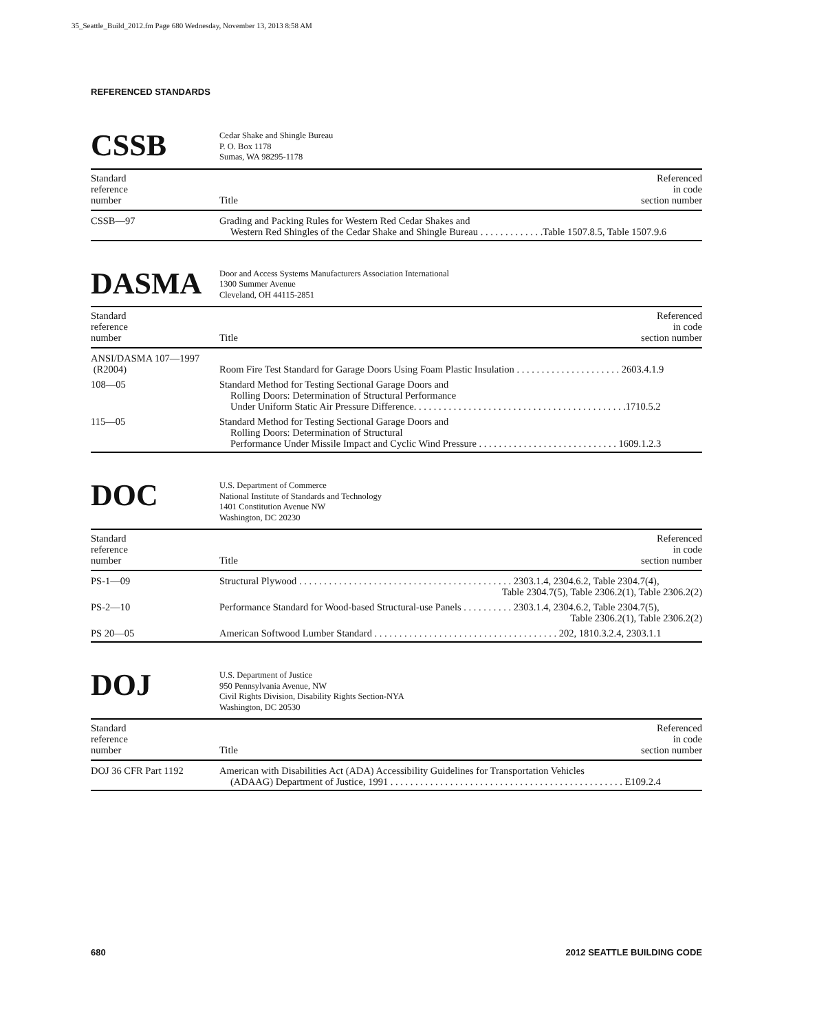35_Seattle_Build_2012.fm Page 680 Wednesday, November 13, 2013 8:58 AM
REFERENCED STANDARDS
CSSB
Cedar Shake and Shingle Bureau
P. O. Box 1178
Sumas, WA 98295-1178
| Standard reference number | Title | Referenced in code section number |
| --- | --- | --- |
| CSSB—97 | Grading and Packing Rules for Western Red Cedar Shakes and Western Red Shingles of the Cedar Shake and Shingle Bureau . . . . . . . . . . . . .Table 1507.8.5, Table 1507.9.6 | |
DASMA
Door and Access Systems Manufacturers Association International
1300 Summer Avenue
Cleveland, OH 44115-2851
| Standard reference number | Title | Referenced in code section number |
| --- | --- | --- |
| ANSI/DASMA 107—1997 (R2004) | Room Fire Test Standard for Garage Doors Using Foam Plastic Insulation . . . . . . . . . . . . . . . . . . . . . 2603.4.1.9 | |
| 108—05 | Standard Method for Testing Sectional Garage Doors and Rolling Doors: Determination of Structural Performance Under Uniform Static Air Pressure Difference. . . . . . . . . . . . . . . . . . . . . . . . . . . . . . . . . . . . . . . . . . .1710.5.2 | |
| 115—05 | Standard Method for Testing Sectional Garage Doors and Rolling Doors: Determination of Structural Performance Under Missile Impact and Cyclic Wind Pressure . . . . . . . . . . . . . . . . . . . . . . . . . . . . 1609.1.2.3 | |
DOC
U.S. Department of Commerce
National Institute of Standards and Technology
1401 Constitution Avenue NW
Washington, DC 20230
| Standard reference number | Title | Referenced in code section number |
| --- | --- | --- |
| PS-1—09 | Structural Plywood . . . . . . . . . . . . . . . . . . . . . . . . . . . . . . . . . . . . . . . . . . . 2303.1.4, 2304.6.2, Table 2304.7(4), Table 2304.7(5), Table 2306.2(1), Table 2306.2(2) | |
| PS-2—10 | Performance Standard for Wood-based Structural-use Panels . . . . . . . . . . 2303.1.4, 2304.6.2, Table 2304.7(5), Table 2306.2(1), Table 2306.2(2) | |
| PS 20—05 | American Softwood Lumber Standard . . . . . . . . . . . . . . . . . . . . . . . . . . . . . . . . . . . . . 202, 1810.3.2.4, 2303.1.1 | |
DOJ
U.S. Department of Justice
950 Pennsylvania Avenue, NW
Civil Rights Division, Disability Rights Section-NYA
Washington, DC 20530
| Standard reference number | Title | Referenced in code section number |
| --- | --- | --- |
| DOJ 36 CFR Part 1192 | American with Disabilities Act (ADA) Accessibility Guidelines for Transportation Vehicles (ADAAG) Department of Justice, 1991 . . . . . . . . . . . . . . . . . . . . . . . . . . . . . . . . . . . . . . . . . . . . . . . E109.2.4 | |
680 2012 SEATTLE BUILDING CODE